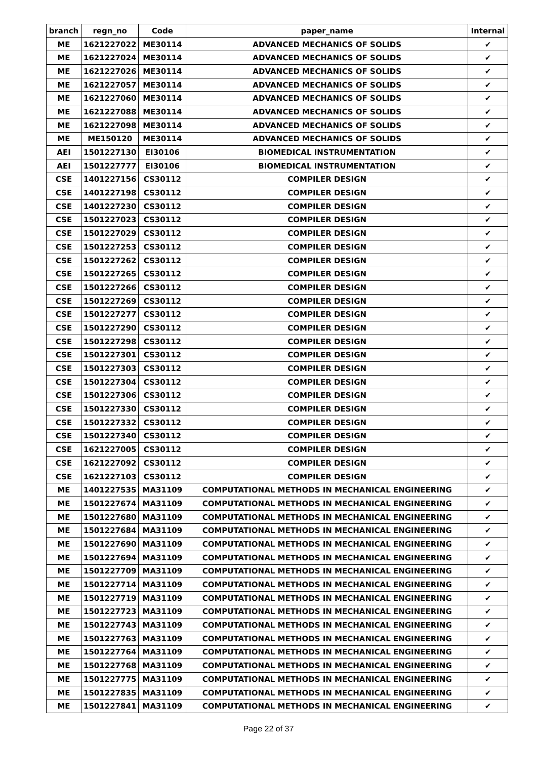| branch | regn_no | Code | paper_name | Internal |
| --- | --- | --- | --- | --- |
| ME | 1621227022 | ME30114 | ADVANCED MECHANICS OF SOLIDS | ✔ |
| ME | 1621227024 | ME30114 | ADVANCED MECHANICS OF SOLIDS | ✔ |
| ME | 1621227026 | ME30114 | ADVANCED MECHANICS OF SOLIDS | ✔ |
| ME | 1621227057 | ME30114 | ADVANCED MECHANICS OF SOLIDS | ✔ |
| ME | 1621227060 | ME30114 | ADVANCED MECHANICS OF SOLIDS | ✔ |
| ME | 1621227088 | ME30114 | ADVANCED MECHANICS OF SOLIDS | ✔ |
| ME | 1621227098 | ME30114 | ADVANCED MECHANICS OF SOLIDS | ✔ |
| ME | ME150120 | ME30114 | ADVANCED MECHANICS OF SOLIDS | ✔ |
| AEI | 1501227130 | EI30106 | BIOMEDICAL INSTRUMENTATION | ✔ |
| AEI | 1501227777 | EI30106 | BIOMEDICAL INSTRUMENTATION | ✔ |
| CSE | 1401227156 | CS30112 | COMPILER DESIGN | ✔ |
| CSE | 1401227198 | CS30112 | COMPILER DESIGN | ✔ |
| CSE | 1401227230 | CS30112 | COMPILER DESIGN | ✔ |
| CSE | 1501227023 | CS30112 | COMPILER DESIGN | ✔ |
| CSE | 1501227029 | CS30112 | COMPILER DESIGN | ✔ |
| CSE | 1501227253 | CS30112 | COMPILER DESIGN | ✔ |
| CSE | 1501227262 | CS30112 | COMPILER DESIGN | ✔ |
| CSE | 1501227265 | CS30112 | COMPILER DESIGN | ✔ |
| CSE | 1501227266 | CS30112 | COMPILER DESIGN | ✔ |
| CSE | 1501227269 | CS30112 | COMPILER DESIGN | ✔ |
| CSE | 1501227277 | CS30112 | COMPILER DESIGN | ✔ |
| CSE | 1501227290 | CS30112 | COMPILER DESIGN | ✔ |
| CSE | 1501227298 | CS30112 | COMPILER DESIGN | ✔ |
| CSE | 1501227301 | CS30112 | COMPILER DESIGN | ✔ |
| CSE | 1501227303 | CS30112 | COMPILER DESIGN | ✔ |
| CSE | 1501227304 | CS30112 | COMPILER DESIGN | ✔ |
| CSE | 1501227306 | CS30112 | COMPILER DESIGN | ✔ |
| CSE | 1501227330 | CS30112 | COMPILER DESIGN | ✔ |
| CSE | 1501227332 | CS30112 | COMPILER DESIGN | ✔ |
| CSE | 1501227340 | CS30112 | COMPILER DESIGN | ✔ |
| CSE | 1621227005 | CS30112 | COMPILER DESIGN | ✔ |
| CSE | 1621227092 | CS30112 | COMPILER DESIGN | ✔ |
| CSE | 1621227103 | CS30112 | COMPILER DESIGN | ✔ |
| ME | 1401227535 | MA31109 | COMPUTATIONAL METHODS IN MECHANICAL ENGINEERING | ✔ |
| ME | 1501227674 | MA31109 | COMPUTATIONAL METHODS IN MECHANICAL ENGINEERING | ✔ |
| ME | 1501227680 | MA31109 | COMPUTATIONAL METHODS IN MECHANICAL ENGINEERING | ✔ |
| ME | 1501227684 | MA31109 | COMPUTATIONAL METHODS IN MECHANICAL ENGINEERING | ✔ |
| ME | 1501227690 | MA31109 | COMPUTATIONAL METHODS IN MECHANICAL ENGINEERING | ✔ |
| ME | 1501227694 | MA31109 | COMPUTATIONAL METHODS IN MECHANICAL ENGINEERING | ✔ |
| ME | 1501227709 | MA31109 | COMPUTATIONAL METHODS IN MECHANICAL ENGINEERING | ✔ |
| ME | 1501227714 | MA31109 | COMPUTATIONAL METHODS IN MECHANICAL ENGINEERING | ✔ |
| ME | 1501227719 | MA31109 | COMPUTATIONAL METHODS IN MECHANICAL ENGINEERING | ✔ |
| ME | 1501227723 | MA31109 | COMPUTATIONAL METHODS IN MECHANICAL ENGINEERING | ✔ |
| ME | 1501227743 | MA31109 | COMPUTATIONAL METHODS IN MECHANICAL ENGINEERING | ✔ |
| ME | 1501227763 | MA31109 | COMPUTATIONAL METHODS IN MECHANICAL ENGINEERING | ✔ |
| ME | 1501227764 | MA31109 | COMPUTATIONAL METHODS IN MECHANICAL ENGINEERING | ✔ |
| ME | 1501227768 | MA31109 | COMPUTATIONAL METHODS IN MECHANICAL ENGINEERING | ✔ |
| ME | 1501227775 | MA31109 | COMPUTATIONAL METHODS IN MECHANICAL ENGINEERING | ✔ |
| ME | 1501227835 | MA31109 | COMPUTATIONAL METHODS IN MECHANICAL ENGINEERING | ✔ |
| ME | 1501227841 | MA31109 | COMPUTATIONAL METHODS IN MECHANICAL ENGINEERING | ✔ |
Page 22 of 37